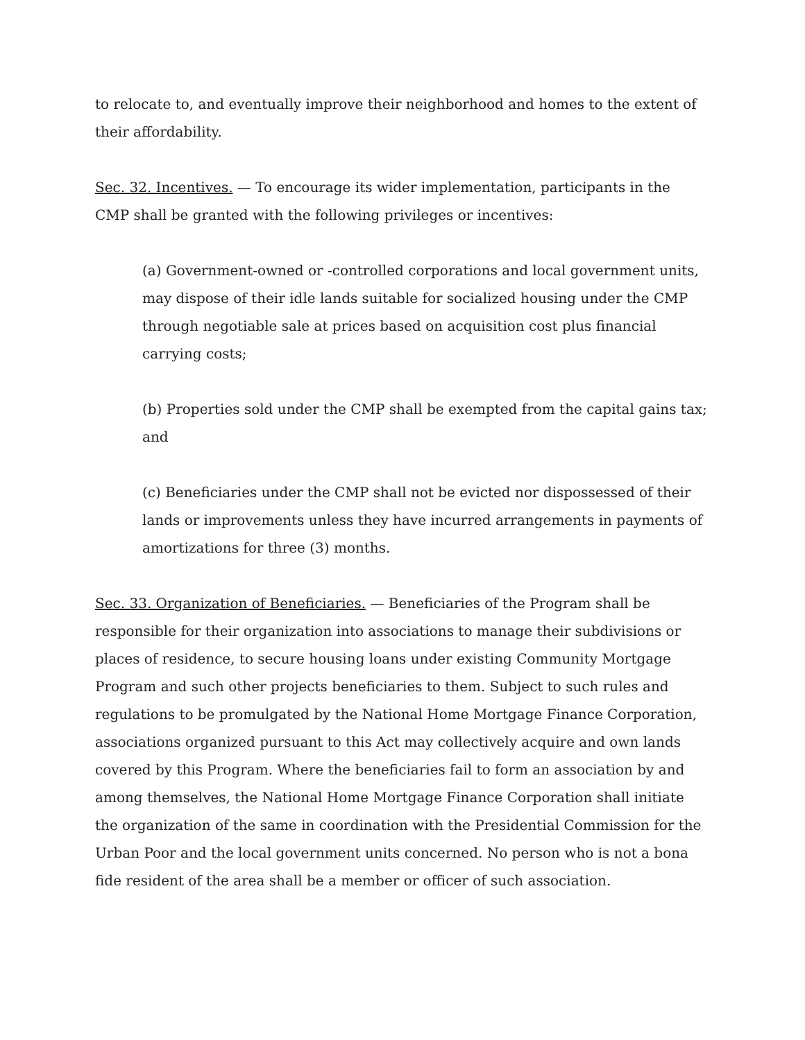to relocate to, and eventually improve their neighborhood and homes to the extent of their affordability.
Sec. 32. Incentives. — To encourage its wider implementation, participants in the CMP shall be granted with the following privileges or incentives:
(a) Government-owned or -controlled corporations and local government units, may dispose of their idle lands suitable for socialized housing under the CMP through negotiable sale at prices based on acquisition cost plus financial carrying costs;
(b) Properties sold under the CMP shall be exempted from the capital gains tax; and
(c) Beneficiaries under the CMP shall not be evicted nor dispossessed of their lands or improvements unless they have incurred arrangements in payments of amortizations for three (3) months.
Sec. 33. Organization of Beneficiaries. — Beneficiaries of the Program shall be responsible for their organization into associations to manage their subdivisions or places of residence, to secure housing loans under existing Community Mortgage Program and such other projects beneficiaries to them. Subject to such rules and regulations to be promulgated by the National Home Mortgage Finance Corporation, associations organized pursuant to this Act may collectively acquire and own lands covered by this Program. Where the beneficiaries fail to form an association by and among themselves, the National Home Mortgage Finance Corporation shall initiate the organization of the same in coordination with the Presidential Commission for the Urban Poor and the local government units concerned. No person who is not a bona fide resident of the area shall be a member or officer of such association.